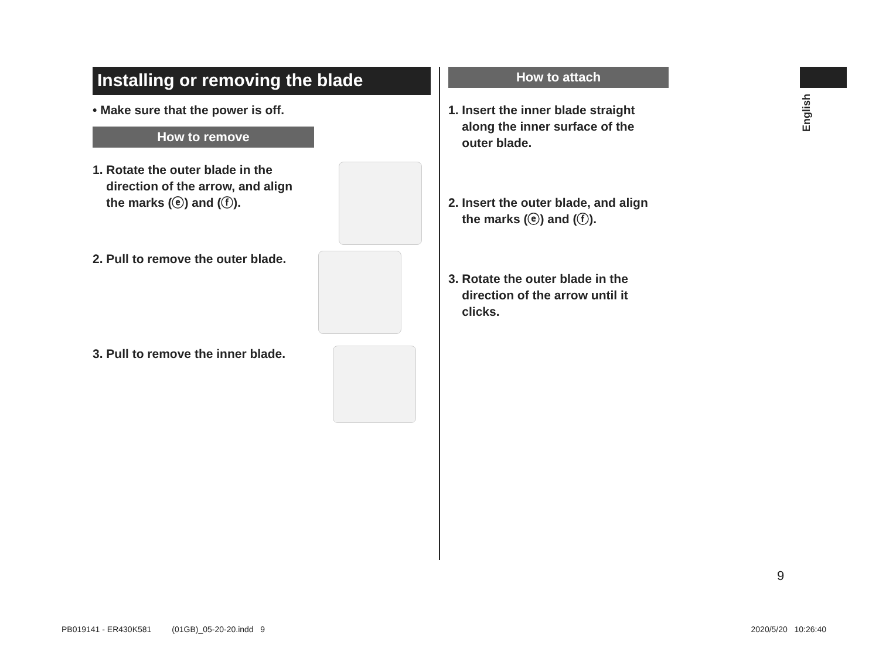Installing or removing the blade
• Make sure that the power is off.
How to remove
1. Rotate the outer blade in the
direction of the arrow, and align
the marks (ⓔ) and (ⓕ).
2. Pull to remove the outer blade.
3. Pull to remove the inner blade.
How to attach
1. Insert the inner blade straight
along the inner surface of the
outer blade.
2. Insert the outer blade, and align
the marks (ⓔ) and (ⓕ).
3. Rotate the outer blade in the
direction of the arrow until it
clicks.
English
9
PB019141 - ER430K581 (01GB)_05-20-20.indd 9 2020/5/20 10:26:40